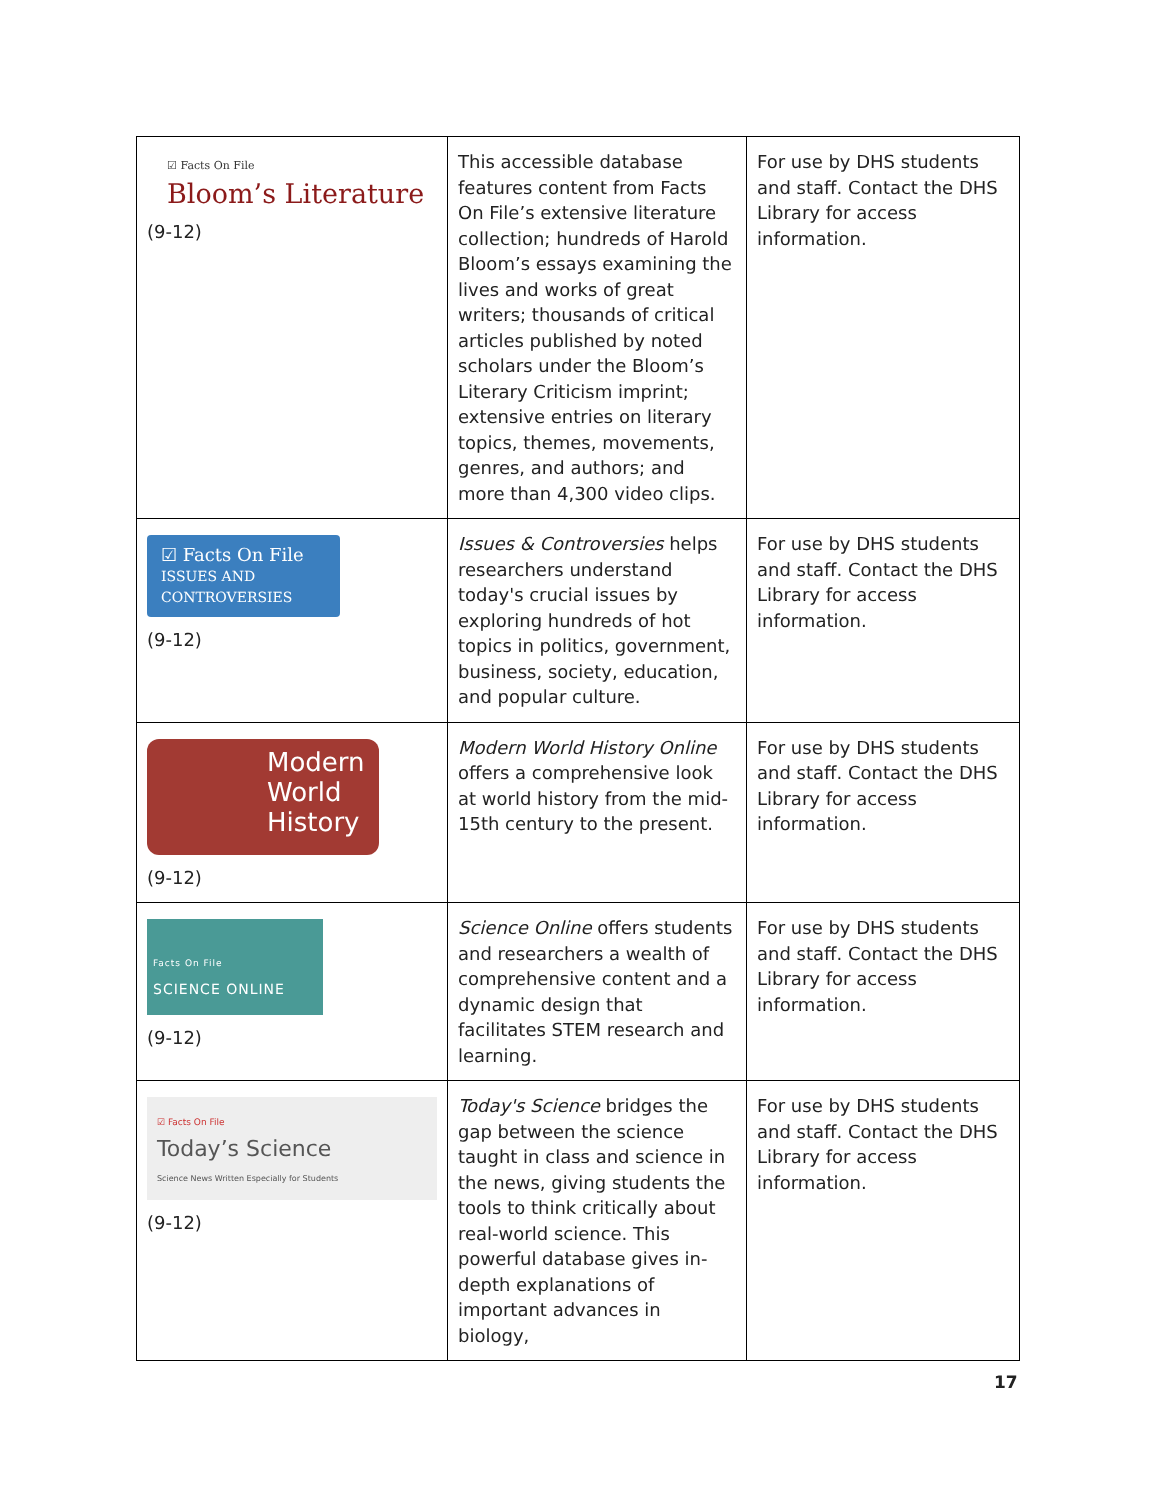| ☑ Facts On File Bloom’s Literature (9-12) | This accessible database features content from Facts On File’s extensive literature collection; hundreds of Harold Bloom’s essays examining the lives and works of great writers; thousands of critical articles published by noted scholars under the Bloom’s Literary Criticism imprint; extensive entries on literary topics, themes, movements, genres, and authors; and more than 4,300 video clips. | For use by DHS students and staff. Contact the DHS Library for access information. |
| ☑ Facts On File ISSUES AND CONTROVERSIES (9-12) | Issues & Controversies helps researchers understand today's crucial issues by exploring hundreds of hot topics in politics, government, business, society, education, and popular culture. | For use by DHS students and staff. Contact the DHS Library for access information. |
| Modern World History (9-12) | Modern World History Online offers a comprehensive look at world history from the mid-15th century to the present. | For use by DHS students and staff. Contact the DHS Library for access information. |
| Facts On File SCIENCE ONLINE (9-12) | Science Online offers students and researchers a wealth of comprehensive content and a dynamic design that facilitates STEM research and learning. | For use by DHS students and staff. Contact the DHS Library for access information. |
| ☑ Facts On File Today’s Science Science News Written Especially for Students (9-12) | Today's Science bridges the gap between the science taught in class and science in the news, giving students the tools to think critically about real-world science. This powerful database gives in-depth explanations of important advances in biology, | For use by DHS students and staff. Contact the DHS Library for access information. |
17